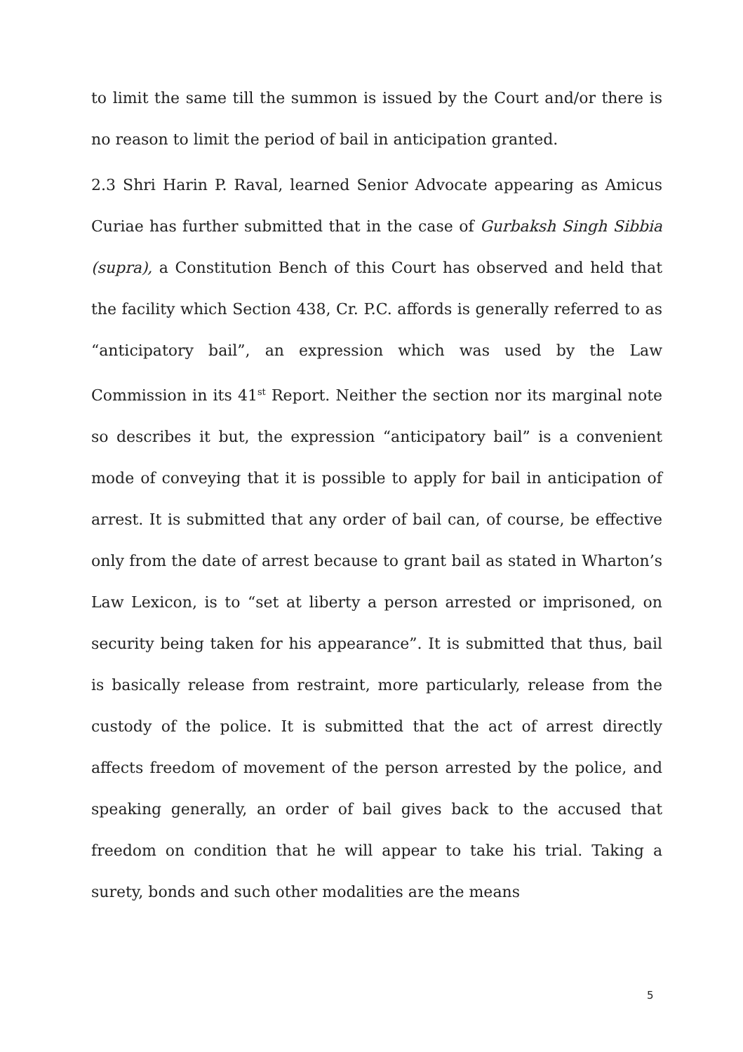to limit the same till the summon is issued by the Court and/or there is no reason to limit the period of bail in anticipation granted.
2.3 Shri Harin P. Raval, learned Senior Advocate appearing as Amicus Curiae has further submitted that in the case of Gurbaksh Singh Sibbia (supra), a Constitution Bench of this Court has observed and held that the facility which Section 438, Cr. P.C. affords is generally referred to as “anticipatory bail”, an expression which was used by the Law Commission in its 41<sup>st</sup> Report. Neither the section nor its marginal note so describes it but, the expression “anticipatory bail” is a convenient mode of conveying that it is possible to apply for bail in anticipation of arrest. It is submitted that any order of bail can, of course, be effective only from the date of arrest because to grant bail as stated in Wharton’s Law Lexicon, is to “set at liberty a person arrested or imprisoned, on security being taken for his appearance”. It is submitted that thus, bail is basically release from restraint, more particularly, release from the custody of the police. It is submitted that the act of arrest directly affects freedom of movement of the person arrested by the police, and speaking generally, an order of bail gives back to the accused that freedom on condition that he will appear to take his trial. Taking a surety, bonds and such other modalities are the means
5